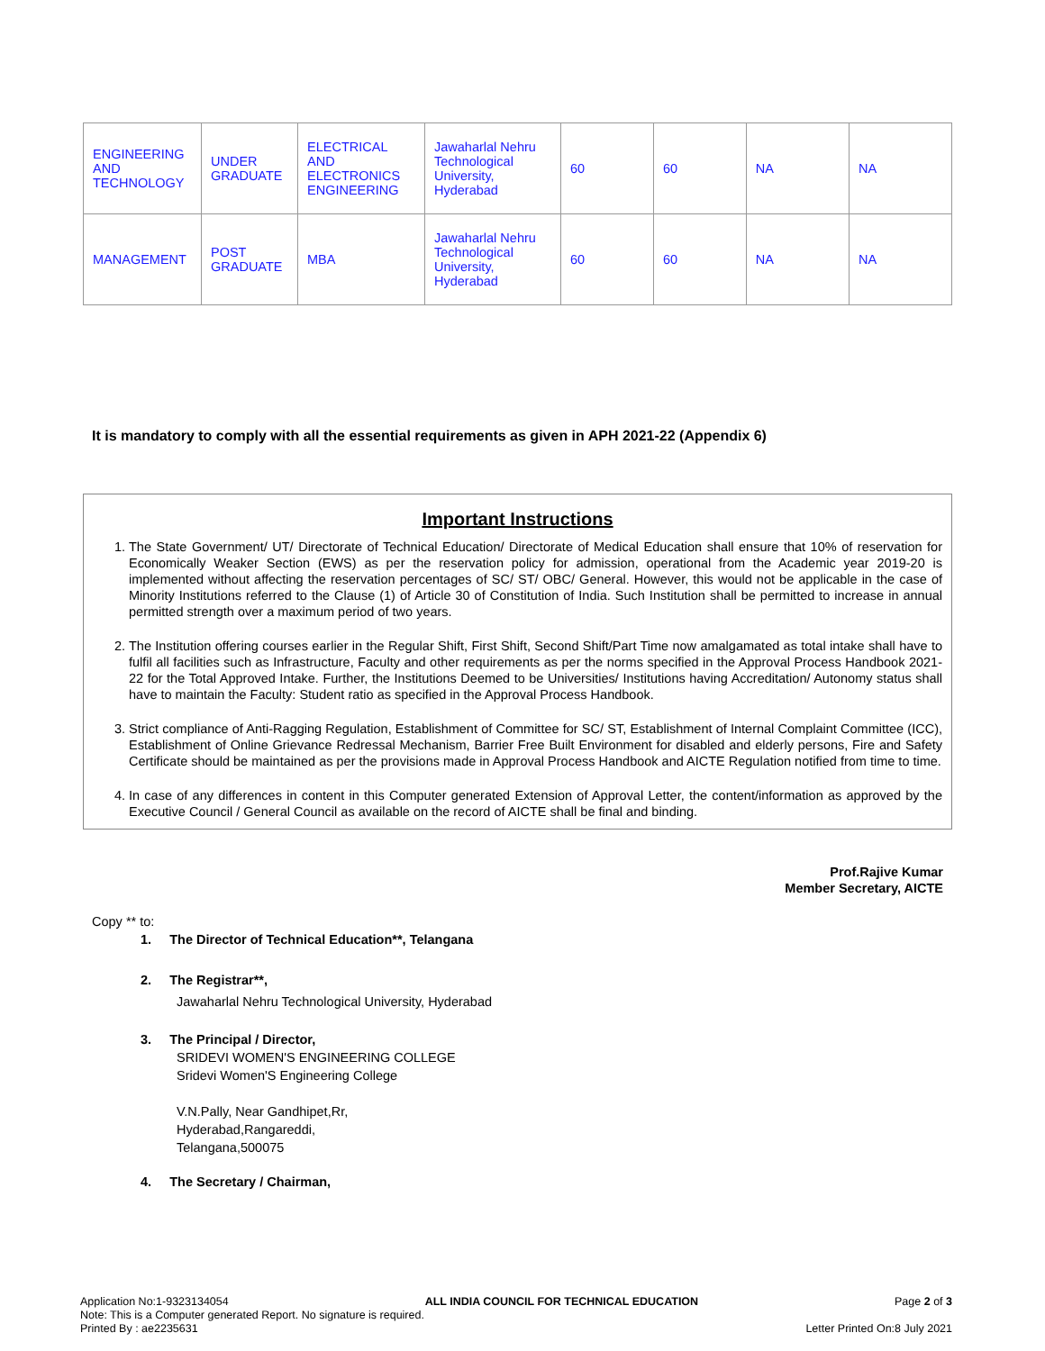| ENGINEERING AND TECHNOLOGY | UNDER GRADUATE | ELECTRICAL AND ELECTRONICS ENGINEERING | Jawaharlal Nehru Technological University, Hyderabad | 60 | 60 | NA | NA |
| MANAGEMENT | POST GRADUATE | MBA | Jawaharlal Nehru Technological University, Hyderabad | 60 | 60 | NA | NA |
It is mandatory to comply with all the essential requirements as given in APH 2021-22 (Appendix 6)
Important Instructions
1. The State Government/ UT/ Directorate of Technical Education/ Directorate of Medical Education shall ensure that 10% of reservation for Economically Weaker Section (EWS) as per the reservation policy for admission, operational from the Academic year 2019-20 is implemented without affecting the reservation percentages of SC/ ST/ OBC/ General. However, this would not be applicable in the case of Minority Institutions referred to the Clause (1) of Article 30 of Constitution of India. Such Institution shall be permitted to increase in annual permitted strength over a maximum period of two years.
2. The Institution offering courses earlier in the Regular Shift, First Shift, Second Shift/Part Time now amalgamated as total intake shall have to fulfil all facilities such as Infrastructure, Faculty and other requirements as per the norms specified in the Approval Process Handbook 2021-22 for the Total Approved Intake. Further, the Institutions Deemed to be Universities/ Institutions having Accreditation/ Autonomy status shall have to maintain the Faculty: Student ratio as specified in the Approval Process Handbook.
3. Strict compliance of Anti-Ragging Regulation, Establishment of Committee for SC/ ST, Establishment of Internal Complaint Committee (ICC), Establishment of Online Grievance Redressal Mechanism, Barrier Free Built Environment for disabled and elderly persons, Fire and Safety Certificate should be maintained as per the provisions made in Approval Process Handbook and AICTE Regulation notified from time to time.
4. In case of any differences in content in this Computer generated Extension of Approval Letter, the content/information as approved by the Executive Council / General Council as available on the record of AICTE shall be final and binding.
Prof.Rajive Kumar
Member Secretary, AICTE
Copy ** to:
1. The Director of Technical Education**, Telangana
2. The Registrar**,
Jawaharlal Nehru Technological University, Hyderabad
3. The Principal / Director,
SRIDEVI WOMEN'S ENGINEERING COLLEGE
Sridevi Women'S Engineering College
V.N.Pally, Near Gandhipet,Rr,
Hyderabad,Rangareddi,
Telangana,500075
4. The Secretary / Chairman,
Application No:1-9323134054 ALL INDIA COUNCIL FOR TECHNICAL EDUCATION Page 2 of 3
Note: This is a Computer generated Report. No signature is required.
Printed By : ae2235631 Letter Printed On:8 July 2021